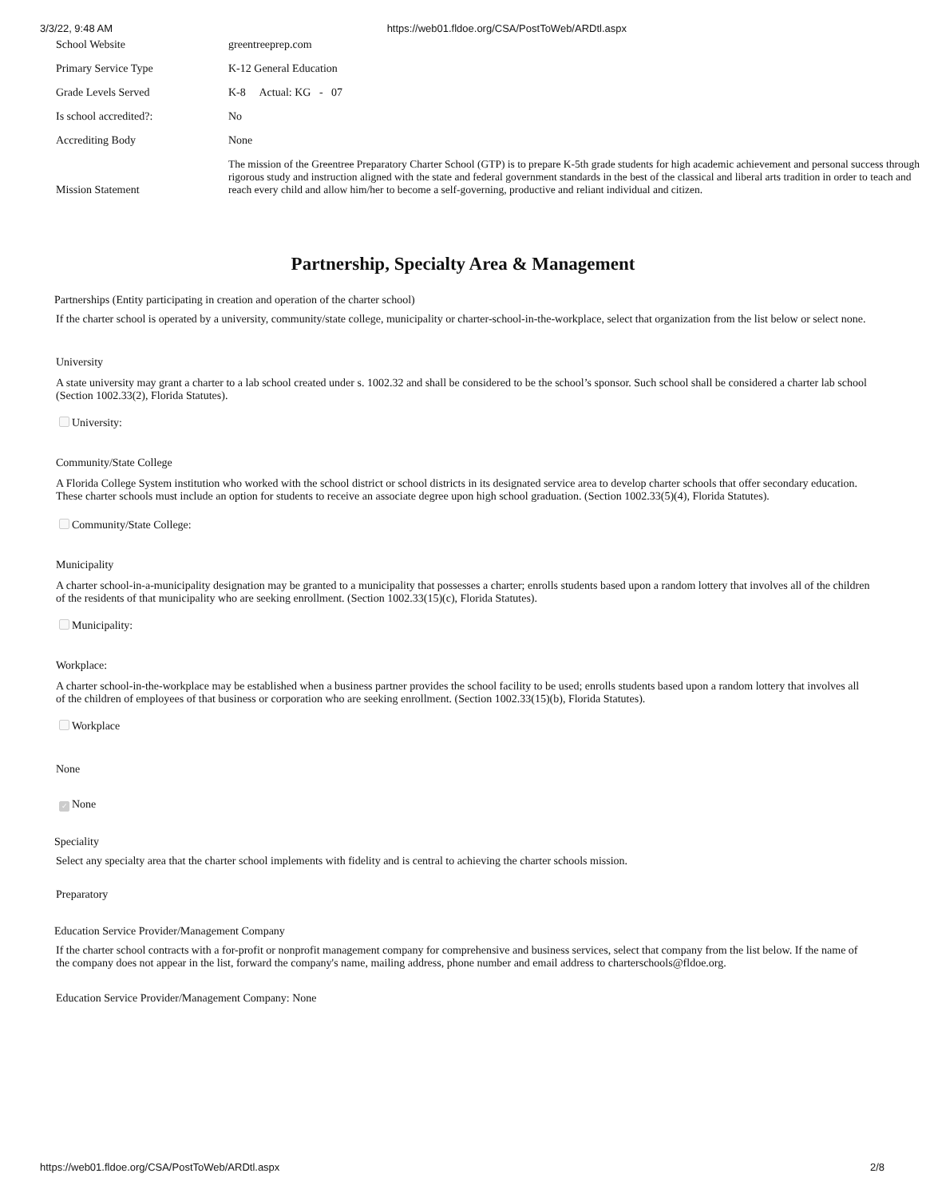3/3/22, 9:48 AM https://web01.fldoe.org/CSA/PostToWeb/ARDtl.aspx
| School Website | greentreeprep.com |
| Primary Service Type | K-12 General Education |
| Grade Levels Served | K-8 Actual: KG - 07 |
| Is school accredited?: | No |
| Accrediting Body | None |
| Mission Statement | The mission of the Greentree Preparatory Charter School (GTP) is to prepare K-5th grade students for high academic achievement and personal success through rigorous study and instruction aligned with the state and federal government standards in the best of the classical and liberal arts tradition in order to teach and reach every child and allow him/her to become a self-governing, productive and reliant individual and citizen. |
Partnership, Specialty Area & Management
Partnerships (Entity participating in creation and operation of the charter school)
If the charter school is operated by a university, community/state college, municipality or charter-school-in-the-workplace, select that organization from the list below or select none.
University
A state university may grant a charter to a lab school created under s. 1002.32 and shall be considered to be the school’s sponsor. Such school shall be considered a charter lab school (Section 1002.33(2), Florida Statutes).
University:
Community/State College
A Florida College System institution who worked with the school district or school districts in its designated service area to develop charter schools that offer secondary education. These charter schools must include an option for students to receive an associate degree upon high school graduation. (Section 1002.33(5)(4), Florida Statutes).
Community/State College:
Municipality
A charter school-in-a-municipality designation may be granted to a municipality that possesses a charter; enrolls students based upon a random lottery that involves all of the children of the residents of that municipality who are seeking enrollment. (Section 1002.33(15)(c), Florida Statutes).
Municipality:
Workplace:
A charter school-in-the-workplace may be established when a business partner provides the school facility to be used; enrolls students based upon a random lottery that involves all of the children of employees of that business or corporation who are seeking enrollment. (Section 1002.33(15)(b), Florida Statutes).
Workplace
None
✓ None
Speciality
Select any specialty area that the charter school implements with fidelity and is central to achieving the charter schools mission.
Preparatory
Education Service Provider/Management Company
If the charter school contracts with a for-profit or nonprofit management company for comprehensive and business services, select that company from the list below. If the name of the company does not appear in the list, forward the company's name, mailing address, phone number and email address to charterschools@fldoe.org.
Education Service Provider/Management Company: None
https://web01.fldoe.org/CSA/PostToWeb/ARDtl.aspx 2/8